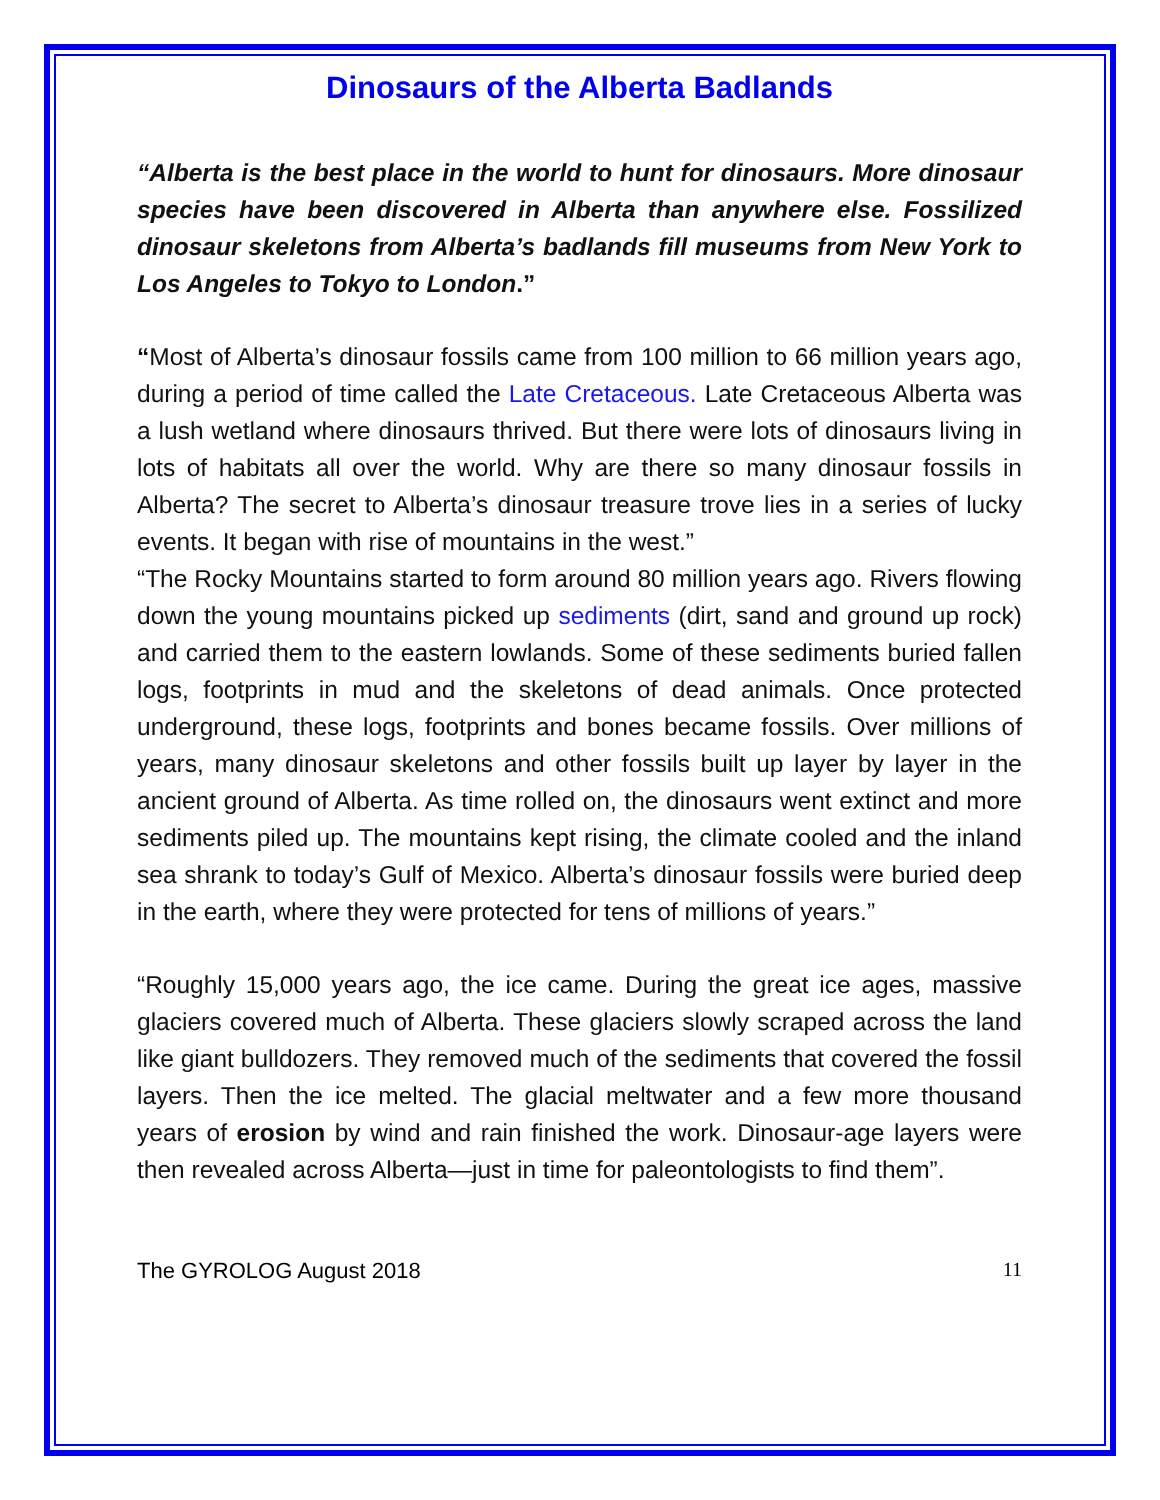Dinosaurs of the Alberta Badlands
“Alberta is the best place in the world to hunt for dinosaurs. More dinosaur species have been discovered in Alberta than anywhere else. Fossilized dinosaur skeletons from Alberta’s badlands fill museums from New York to Los Angeles to Tokyo to London.”
“Most of Alberta’s dinosaur fossils came from 100 million to 66 million years ago, during a period of time called the Late Cretaceous. Late Cretaceous Alberta was a lush wetland where dinosaurs thrived. But there were lots of dinosaurs living in lots of habitats all over the world. Why are there so many dinosaur fossils in Alberta? The secret to Alberta’s dinosaur treasure trove lies in a series of lucky events. It began with rise of mountains in the west.”
“The Rocky Mountains started to form around 80 million years ago. Rivers flowing down the young mountains picked up sediments (dirt, sand and ground up rock) and carried them to the eastern lowlands. Some of these sediments buried fallen logs, footprints in mud and the skeletons of dead animals. Once protected underground, these logs, footprints and bones became fossils. Over millions of years, many dinosaur skeletons and other fossils built up layer by layer in the ancient ground of Alberta. As time rolled on, the dinosaurs went extinct and more sediments piled up. The mountains kept rising, the climate cooled and the inland sea shrank to today’s Gulf of Mexico. Alberta’s dinosaur fossils were buried deep in the earth, where they were protected for tens of millions of years.”
“Roughly 15,000 years ago, the ice came. During the great ice ages, massive glaciers covered much of Alberta. These glaciers slowly scraped across the land like giant bulldozers. They removed much of the sediments that covered the fossil layers. Then the ice melted. The glacial meltwater and a few more thousand years of erosion by wind and rain finished the work. Dinosaur-age layers were then revealed across Alberta—just in time for paleontologists to find them”.
The GYROLOG August 2018 11